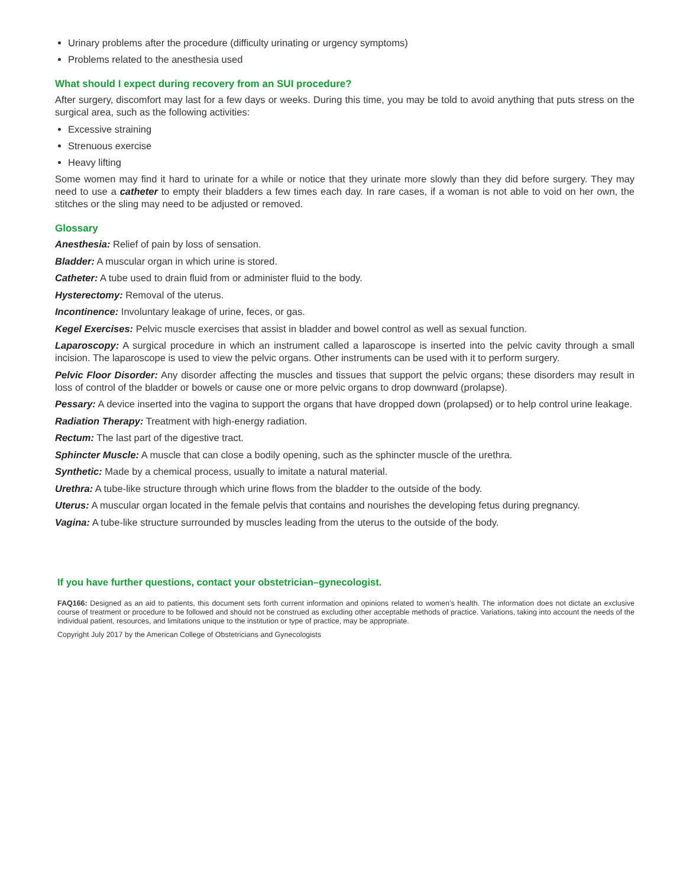Urinary problems after the procedure (difficulty urinating or urgency symptoms)
Problems related to the anesthesia used
What should I expect during recovery from an SUI procedure?
After surgery, discomfort may last for a few days or weeks. During this time, you may be told to avoid anything that puts stress on the surgical area, such as the following activities:
Excessive straining
Strenuous exercise
Heavy lifting
Some women may find it hard to urinate for a while or notice that they urinate more slowly than they did before surgery. They may need to use a catheter to empty their bladders a few times each day. In rare cases, if a woman is not able to void on her own, the stitches or the sling may need to be adjusted or removed.
Glossary
Anesthesia: Relief of pain by loss of sensation.
Bladder: A muscular organ in which urine is stored.
Catheter: A tube used to drain fluid from or administer fluid to the body.
Hysterectomy: Removal of the uterus.
Incontinence: Involuntary leakage of urine, feces, or gas.
Kegel Exercises: Pelvic muscle exercises that assist in bladder and bowel control as well as sexual function.
Laparoscopy: A surgical procedure in which an instrument called a laparoscope is inserted into the pelvic cavity through a small incision. The laparoscope is used to view the pelvic organs. Other instruments can be used with it to perform surgery.
Pelvic Floor Disorder: Any disorder affecting the muscles and tissues that support the pelvic organs; these disorders may result in loss of control of the bladder or bowels or cause one or more pelvic organs to drop downward (prolapse).
Pessary: A device inserted into the vagina to support the organs that have dropped down (prolapsed) or to help control urine leakage.
Radiation Therapy: Treatment with high-energy radiation.
Rectum: The last part of the digestive tract.
Sphincter Muscle: A muscle that can close a bodily opening, such as the sphincter muscle of the urethra.
Synthetic: Made by a chemical process, usually to imitate a natural material.
Urethra: A tube-like structure through which urine flows from the bladder to the outside of the body.
Uterus: A muscular organ located in the female pelvis that contains and nourishes the developing fetus during pregnancy.
Vagina: A tube-like structure surrounded by muscles leading from the uterus to the outside of the body.
If you have further questions, contact your obstetrician–gynecologist.
FAQ166: Designed as an aid to patients, this document sets forth current information and opinions related to women’s health. The information does not dictate an exclusive course of treatment or procedure to be followed and should not be construed as excluding other acceptable methods of practice. Variations, taking into account the needs of the individual patient, resources, and limitations unique to the institution or type of practice, may be appropriate.
Copyright July 2017 by the American College of Obstetricians and Gynecologists